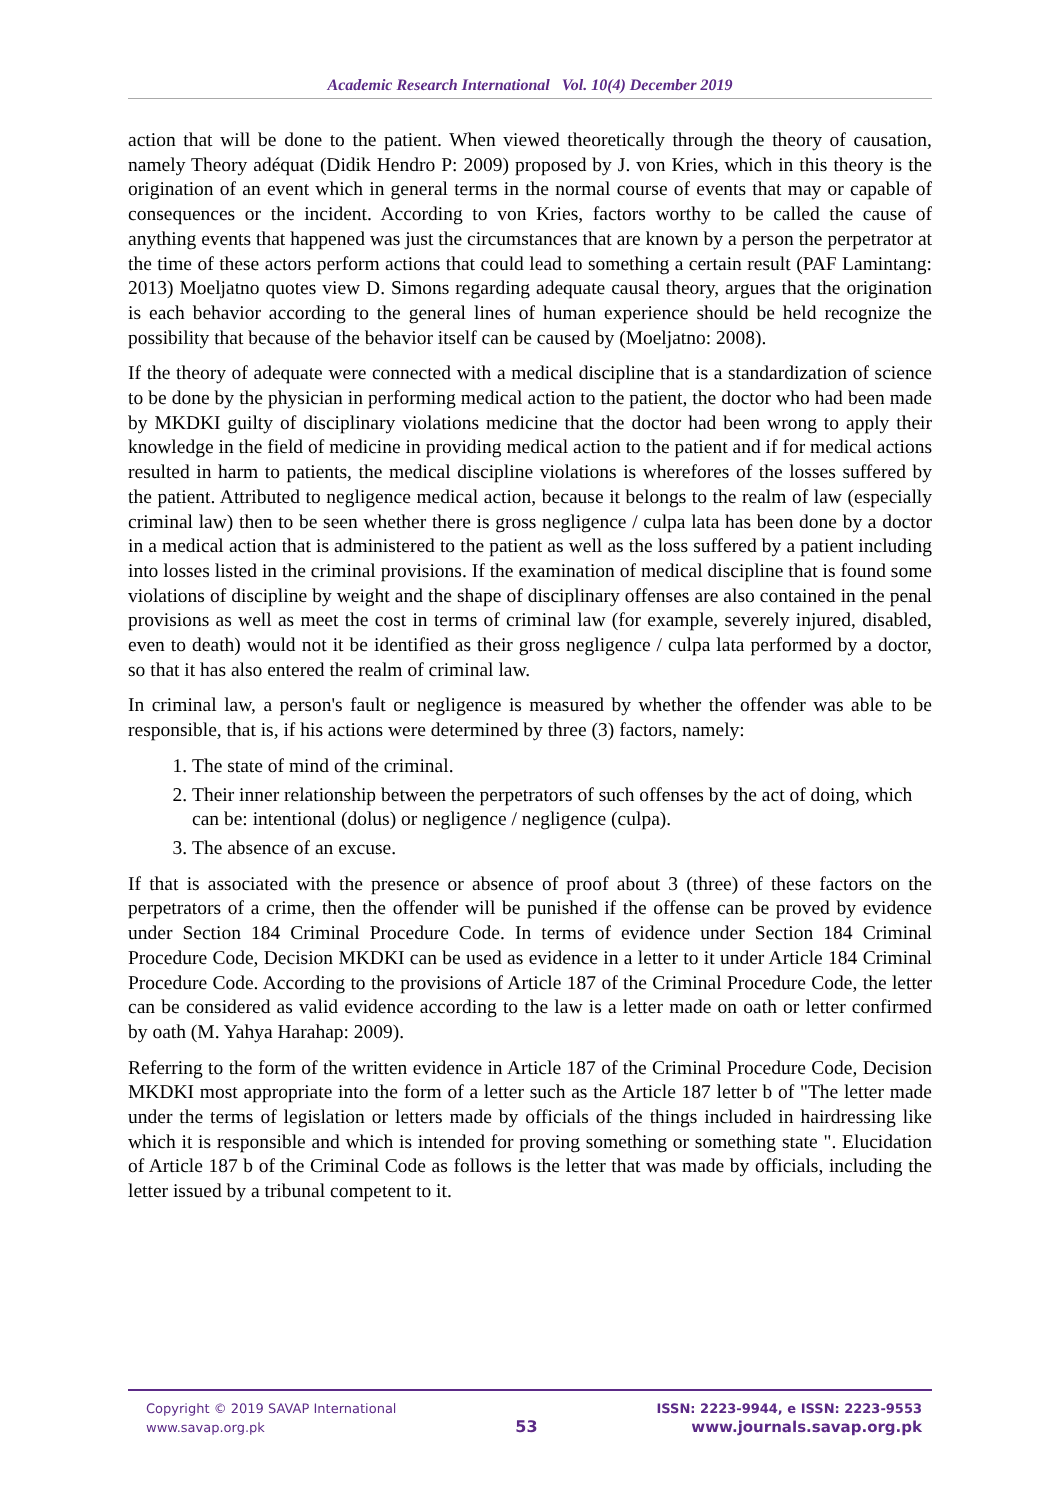Academic Research International Vol. 10(4) December 2019
action that will be done to the patient. When viewed theoretically through the theory of causation, namely Theory adéquat (Didik Hendro P: 2009) proposed by J. von Kries, which in this theory is the origination of an event which in general terms in the normal course of events that may or capable of consequences or the incident. According to von Kries, factors worthy to be called the cause of anything events that happened was just the circumstances that are known by a person the perpetrator at the time of these actors perform actions that could lead to something a certain result (PAF Lamintang: 2013) Moeljatno quotes view D. Simons regarding adequate causal theory, argues that the origination is each behavior according to the general lines of human experience should be held recognize the possibility that because of the behavior itself can be caused by (Moeljatno: 2008).
If the theory of adequate were connected with a medical discipline that is a standardization of science to be done by the physician in performing medical action to the patient, the doctor who had been made by MKDKI guilty of disciplinary violations medicine that the doctor had been wrong to apply their knowledge in the field of medicine in providing medical action to the patient and if for medical actions resulted in harm to patients, the medical discipline violations is wherefores of the losses suffered by the patient. Attributed to negligence medical action, because it belongs to the realm of law (especially criminal law) then to be seen whether there is gross negligence / culpa lata has been done by a doctor in a medical action that is administered to the patient as well as the loss suffered by a patient including into losses listed in the criminal provisions. If the examination of medical discipline that is found some violations of discipline by weight and the shape of disciplinary offenses are also contained in the penal provisions as well as meet the cost in terms of criminal law (for example, severely injured, disabled, even to death) would not it be identified as their gross negligence / culpa lata performed by a doctor, so that it has also entered the realm of criminal law.
In criminal law, a person's fault or negligence is measured by whether the offender was able to be responsible, that is, if his actions were determined by three (3) factors, namely:
1. The state of mind of the criminal.
2. Their inner relationship between the perpetrators of such offenses by the act of doing, which can be: intentional (dolus) or negligence / negligence (culpa).
3. The absence of an excuse.
If that is associated with the presence or absence of proof about 3 (three) of these factors on the perpetrators of a crime, then the offender will be punished if the offense can be proved by evidence under Section 184 Criminal Procedure Code. In terms of evidence under Section 184 Criminal Procedure Code, Decision MKDKI can be used as evidence in a letter to it under Article 184 Criminal Procedure Code. According to the provisions of Article 187 of the Criminal Procedure Code, the letter can be considered as valid evidence according to the law is a letter made on oath or letter confirmed by oath (M. Yahya Harahap: 2009).
Referring to the form of the written evidence in Article 187 of the Criminal Procedure Code, Decision MKDKI most appropriate into the form of a letter such as the Article 187 letter b of "The letter made under the terms of legislation or letters made by officials of the things included in hairdressing like which it is responsible and which is intended for proving something or something state ". Elucidation of Article 187 b of the Criminal Code as follows is the letter that was made by officials, including the letter issued by a tribunal competent to it.
Copyright © 2019 SAVAP International
www.savap.org.pk
53
ISSN: 2223-9944, e ISSN: 2223-9553
www.journals.savap.org.pk